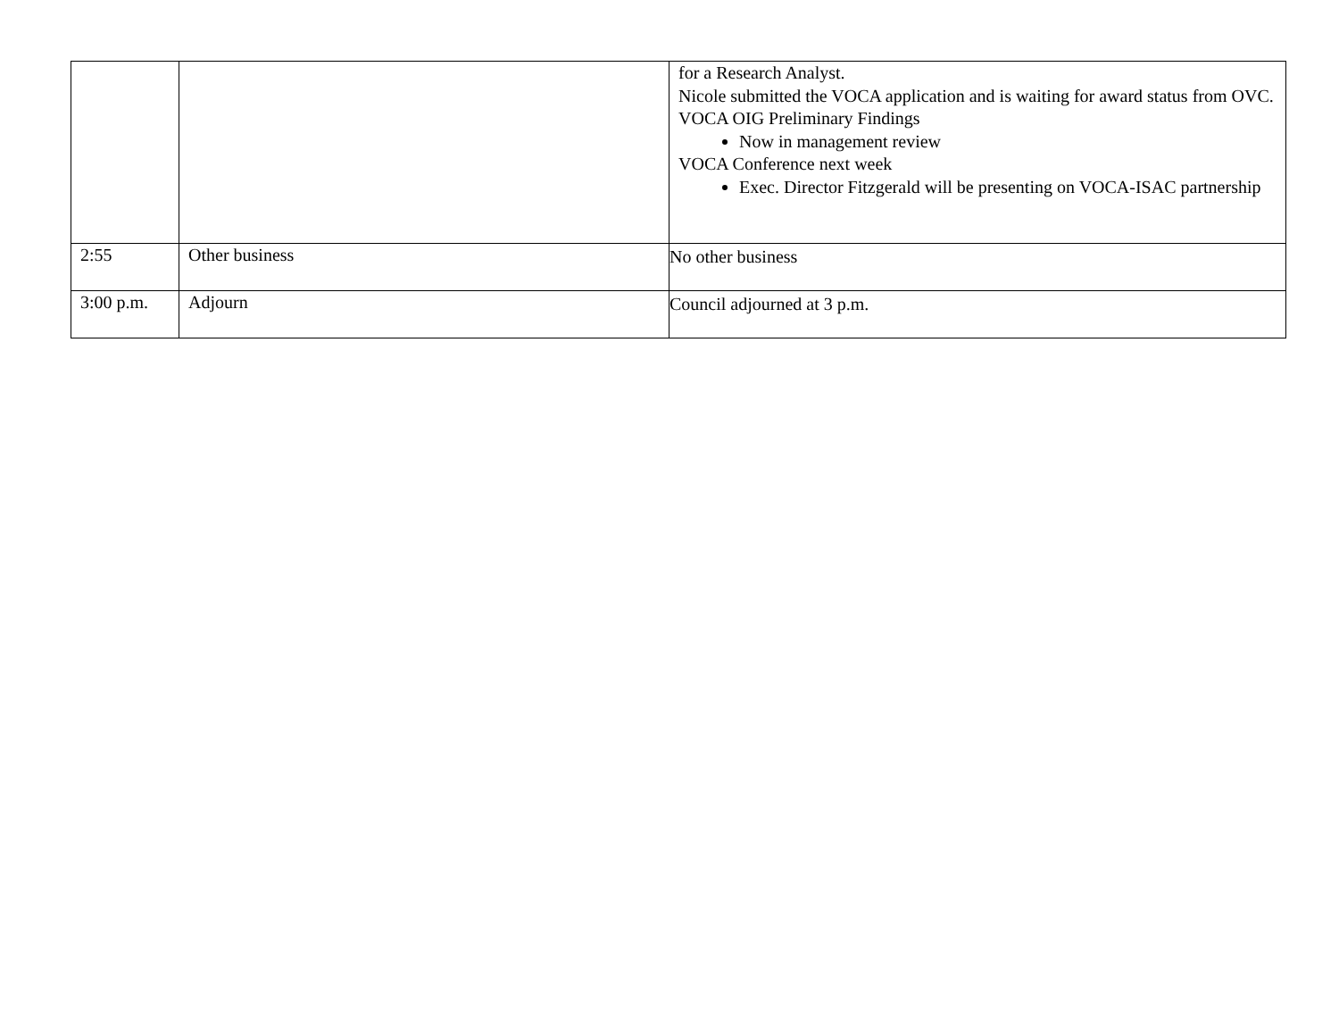| | | for a Research Analyst. Nicole submitted the VOCA application and is waiting for award status from OVC. VOCA OIG Preliminary Findings Now in management review VOCA Conference next week Exec. Director Fitzgerald will be presenting on VOCA-ISAC partnership |
| 2:55 | Other business | No other business |
| 3:00 p.m. | Adjourn | Council adjourned at 3 p.m. |